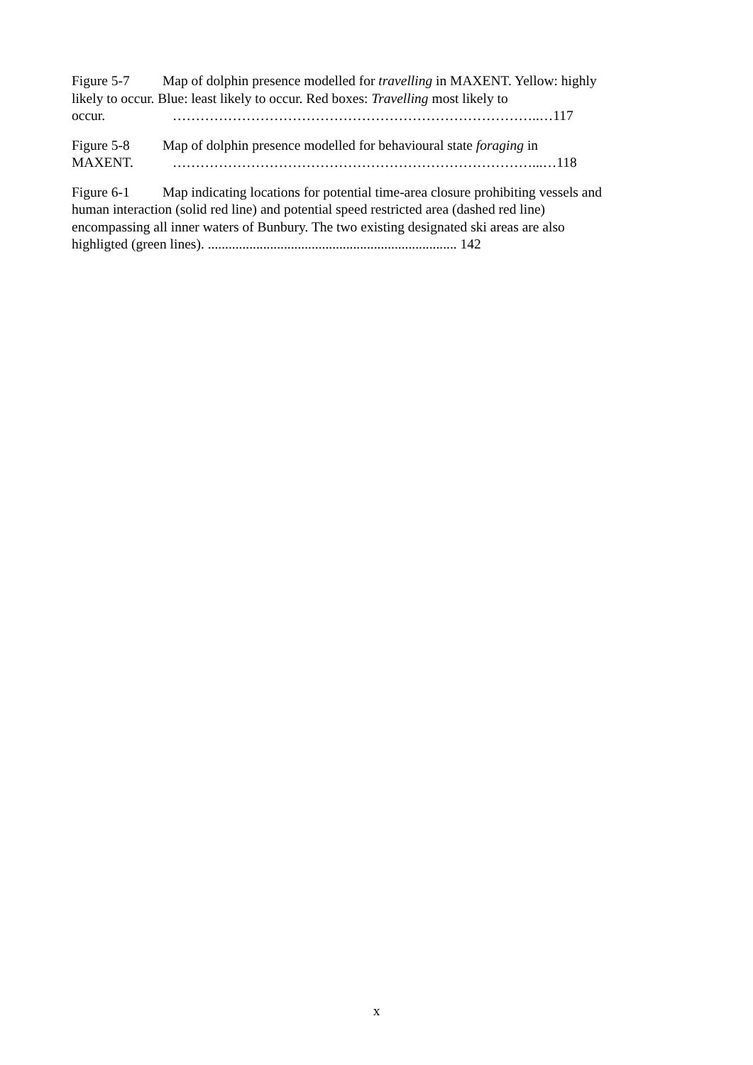Figure 5-7 Map of dolphin presence modelled for travelling in MAXENT. Yellow: highly likely to occur. Blue: least likely to occur. Red boxes: Travelling most likely to occur. ……………………………………………………………………..…117
Figure 5-8 Map of dolphin presence modelled for behavioural state foraging in
MAXENT. ……………………………………………………………………...…118
Figure 6-1 Map indicating locations for potential time-area closure prohibiting vessels and human interaction (solid red line) and potential speed restricted area (dashed red line) encompassing all inner waters of Bunbury. The two existing designated ski areas are also highligted (green lines). ........................................................................ 142
x